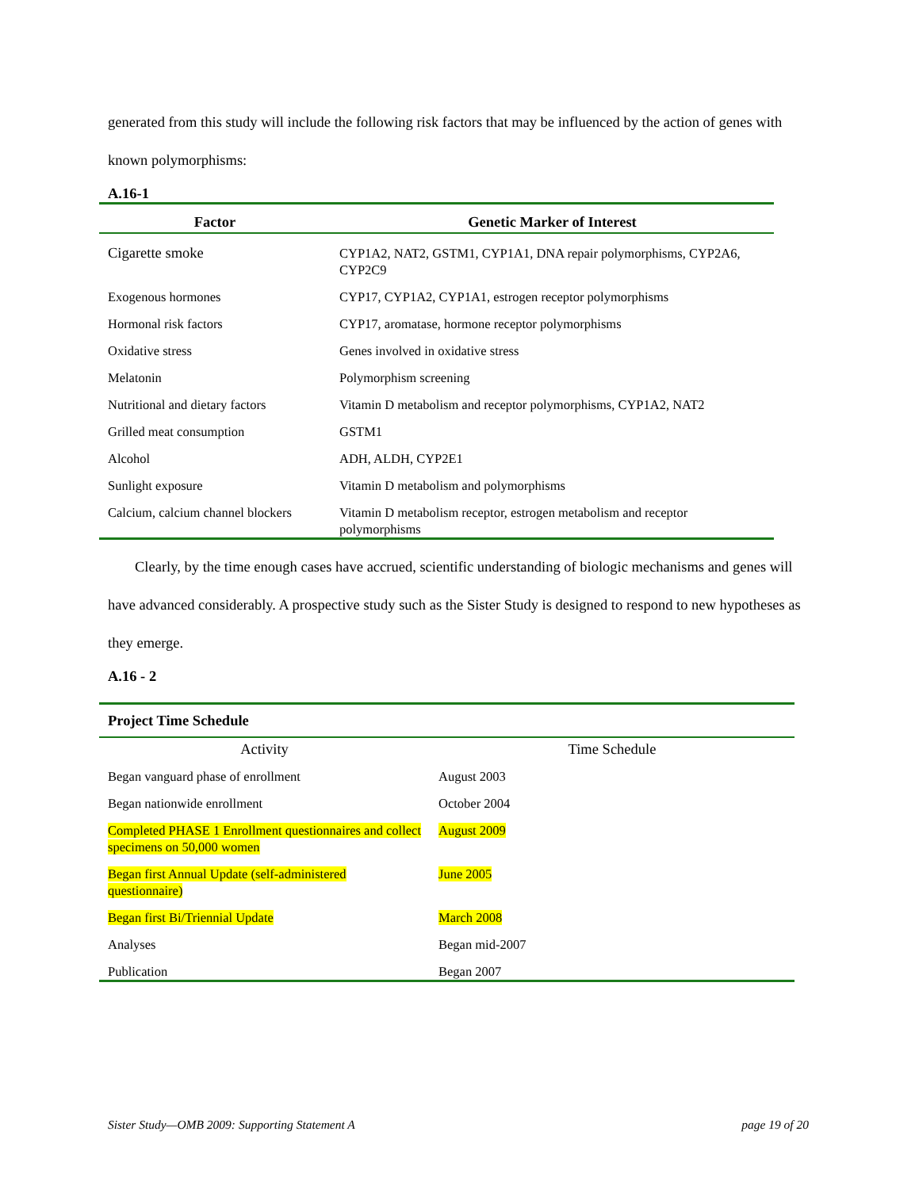generated from this study will include the following risk factors that may be influenced by the action of genes with known polymorphisms:
A.16-1
| Factor | Genetic Marker of Interest |
| --- | --- |
| Cigarette smoke | CYP1A2, NAT2, GSTM1, CYP1A1, DNA repair polymorphisms, CYP2A6, CYP2C9 |
| Exogenous hormones | CYP17, CYP1A2, CYP1A1, estrogen receptor polymorphisms |
| Hormonal risk factors | CYP17, aromatase, hormone receptor polymorphisms |
| Oxidative stress | Genes involved in oxidative stress |
| Melatonin | Polymorphism screening |
| Nutritional and dietary factors | Vitamin D metabolism and receptor polymorphisms, CYP1A2, NAT2 |
| Grilled meat consumption | GSTM1 |
| Alcohol | ADH, ALDH, CYP2E1 |
| Sunlight exposure | Vitamin D metabolism and polymorphisms |
| Calcium, calcium channel blockers | Vitamin D metabolism receptor, estrogen metabolism and receptor polymorphisms |
Clearly, by the time enough cases have accrued, scientific understanding of biologic mechanisms and genes will have advanced considerably. A prospective study such as the Sister Study is designed to respond to new hypotheses as they emerge.
A.16 - 2
| Project Time Schedule | |
| --- | --- |
| Activity | Time Schedule |
| Began vanguard phase of enrollment | August 2003 |
| Began nationwide enrollment | October 2004 |
| Completed PHASE 1 Enrollment questionnaires and collect specimens on 50,000 women | August 2009 |
| Began first Annual Update (self-administered questionnaire) | June 2005 |
| Began first Bi/Triennial Update | March 2008 |
| Analyses | Began mid-2007 |
| Publication | Began 2007 |
Sister Study—OMB 2009: Supporting Statement A page 19 of 20